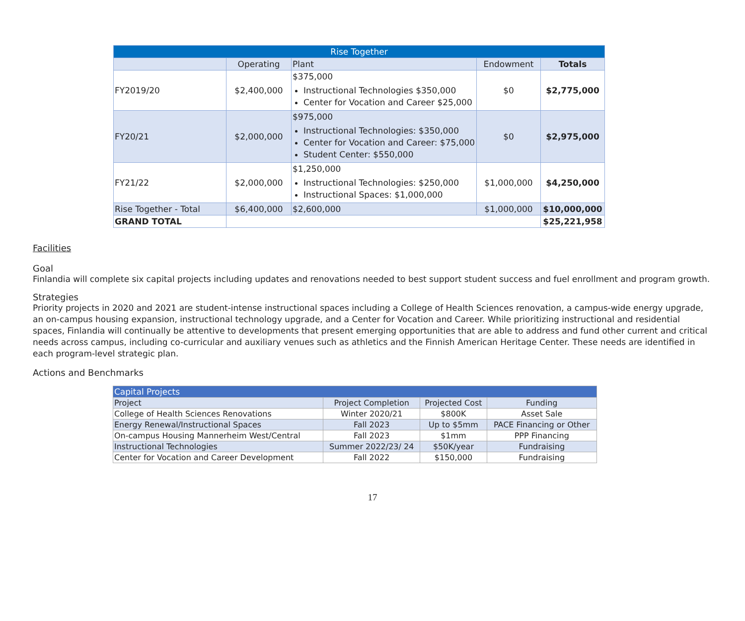| Rise Together | | | | |
| | Operating | Plant | Endowment | Totals |
| FY2019/20 | $2,400,000 | $375,000 Instructional Technologies $350,000 Center for Vocation and Career $25,000 | $0 | $2,775,000 |
| FY20/21 | $2,000,000 | $975,000 Instructional Technologies: $350,000 Center for Vocation and Career: $75,000 Student Center: $550,000 | $0 | $2,975,000 |
| FY21/22 | $2,000,000 | $1,250,000 Instructional Technologies: $250,000 Instructional Spaces: $1,000,000 | $1,000,000 | $4,250,000 |
| Rise Together - Total | $6,400,000 | $2,600,000 | $1,000,000 | $10,000,000 |
| GRAND TOTAL | | | | $25,221,958 |
Facilities
Goal
Finlandia will complete six capital projects including updates and renovations needed to best support student success and fuel enrollment and program growth.
Strategies
Priority projects in 2020 and 2021 are student-intense instructional spaces including a College of Health Sciences renovation, a campus-wide energy upgrade, an on-campus housing expansion, instructional technology upgrade, and a Center for Vocation and Career. While prioritizing instructional and residential spaces, Finlandia will continually be attentive to developments that present emerging opportunities that are able to address and fund other current and critical needs across campus, including co-curricular and auxiliary venues such as athletics and the Finnish American Heritage Center. These needs are identified in each program-level strategic plan.
Actions and Benchmarks
| Capital Projects | | | |
| Project | Project Completion | Projected Cost | Funding |
| College of Health Sciences Renovations | Winter 2020/21 | $800K | Asset Sale |
| Energy Renewal/Instructional Spaces | Fall 2023 | Up to $5mm | PACE Financing or Other |
| On-campus Housing Mannerheim West/Central | Fall 2023 | $1mm | PPP Financing |
| Instructional Technologies | Summer 2022/23/ 24 | $50K/year | Fundraising |
| Center for Vocation and Career Development | Fall 2022 | $150,000 | Fundraising |
17